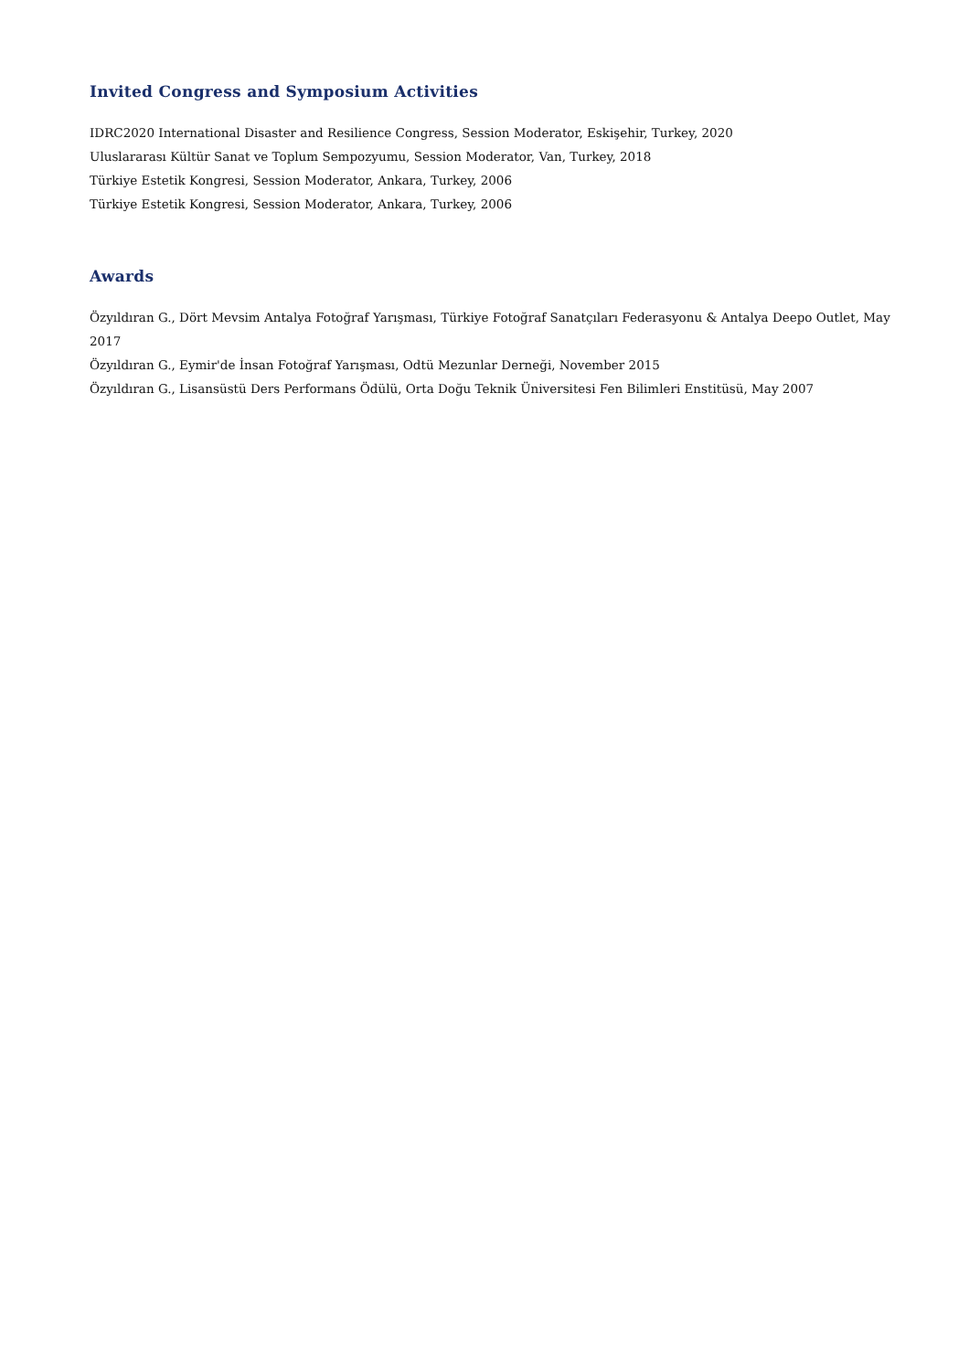Invited Congress and Symposium Activities
IDRC2020 International Disaster and Resilience Congress, Session Moderator, Eskişehir, Turkey, 2020
Uluslararası Kültür Sanat ve Toplum Sempozyumu, Session Moderator, Van, Turkey, 2018
Türkiye Estetik Kongresi, Session Moderator, Ankara, Turkey, 2006
Türkiye Estetik Kongresi, Session Moderator, Ankara, Turkey, 2006
Awards
Özyıldıran G., Dört Mevsim Antalya Fotoğraf Yarışması, Türkiye Fotoğraf Sanatçıları Federasyonu & Antalya Deepo Outlet, May 2017
Özyıldıran G., Eymir'de İnsan Fotoğraf Yarışması, Odtü Mezunlar Derneği, November 2015
Özyıldıran G., Lisansüstü Ders Performans Ödülü, Orta Doğu Teknik Üniversitesi Fen Bilimleri Enstitüsü, May 2007